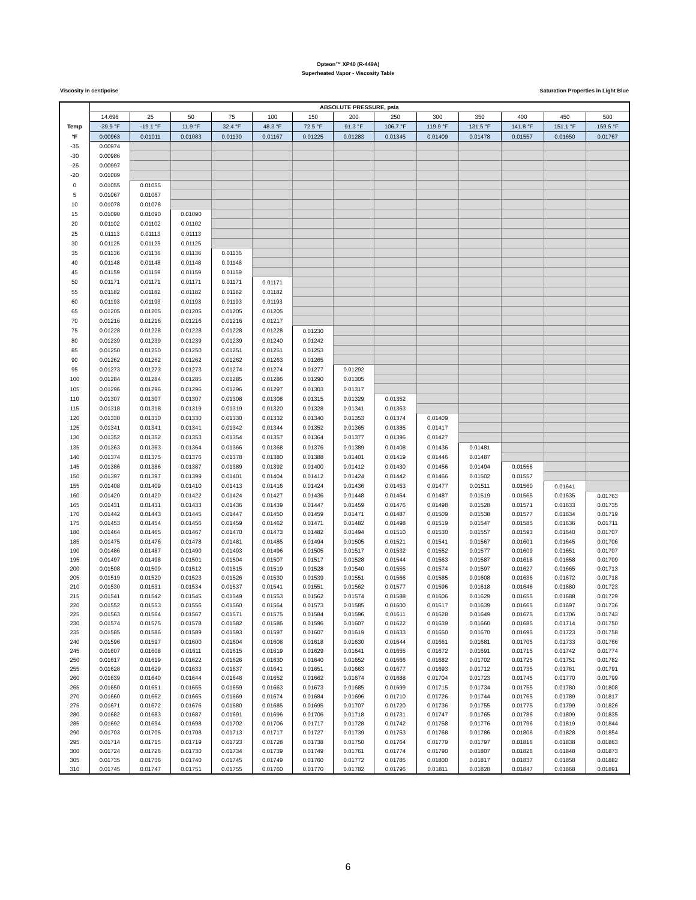Opteon™ XP40 (R-449A)
Superheated Vapor - Viscosity Table
Viscosity in centipoise Saturation Properties in Light Blue
| | ABSOLUTE PRESSURE, psia | | | | | | | | | | | | |
| --- | --- | --- | --- | --- | --- | --- | --- | --- | --- | --- | --- | --- | --- |
| | 14.696 | 25 | 50 | 75 | 100 | 150 | 200 | 250 | 300 | 350 | 400 | 450 | 500 |
| Temp | -39.9 °F | -19.1 °F | 11.9 °F | 32.4 °F | 48.3 °F | 72.5 °F | 91.3 °F | 106.7 °F | 119.9 °F | 131.5 °F | 141.8 °F | 151.1 °F | 159.5 °F |
| °F | 0.00963 | 0.01011 | 0.01083 | 0.01130 | 0.01167 | 0.01225 | 0.01283 | 0.01345 | 0.01409 | 0.01478 | 0.01557 | 0.01650 | 0.01767 |
| -35 | 0.00974 | | | | | | | | | | | | |
| -30 | 0.00986 | | | | | | | | | | | | |
| -25 | 0.00997 | | | | | | | | | | | | |
| -20 | 0.01009 | | | | | | | | | | | | |
| 0 | 0.01055 | 0.01055 | | | | | | | | | | | |
| 5 | 0.01067 | 0.01067 | | | | | | | | | | | |
| 10 | 0.01078 | 0.01078 | | | | | | | | | | | |
| 15 | 0.01090 | 0.01090 | 0.01090 | | | | | | | | | | |
| 20 | 0.01102 | 0.01102 | 0.01102 | | | | | | | | | | |
| 25 | 0.01113 | 0.01113 | 0.01113 | | | | | | | | | | |
| 30 | 0.01125 | 0.01125 | 0.01125 | | | | | | | | | | |
| 35 | 0.01136 | 0.01136 | 0.01136 | 0.01136 | | | | | | | | | |
| 40 | 0.01148 | 0.01148 | 0.01148 | 0.01148 | | | | | | | | | |
| 45 | 0.01159 | 0.01159 | 0.01159 | 0.01159 | | | | | | | | | |
| 50 | 0.01171 | 0.01171 | 0.01171 | 0.01171 | 0.01171 | | | | | | | | |
| 55 | 0.01182 | 0.01182 | 0.01182 | 0.01182 | 0.01182 | | | | | | | | |
| 60 | 0.01193 | 0.01193 | 0.01193 | 0.01193 | 0.01193 | | | | | | | | |
| 65 | 0.01205 | 0.01205 | 0.01205 | 0.01205 | 0.01205 | | | | | | | | |
| 70 | 0.01216 | 0.01216 | 0.01216 | 0.01216 | 0.01217 | | | | | | | | |
| 75 | 0.01228 | 0.01228 | 0.01228 | 0.01228 | 0.01228 | 0.01230 | | | | | | | |
| 80 | 0.01239 | 0.01239 | 0.01239 | 0.01239 | 0.01240 | 0.01242 | | | | | | | |
| 85 | 0.01250 | 0.01250 | 0.01250 | 0.01251 | 0.01251 | 0.01253 | | | | | | | |
| 90 | 0.01262 | 0.01262 | 0.01262 | 0.01262 | 0.01263 | 0.01265 | | | | | | | |
| 95 | 0.01273 | 0.01273 | 0.01273 | 0.01274 | 0.01274 | 0.01277 | 0.01292 | | | | | | |
| 100 | 0.01284 | 0.01284 | 0.01285 | 0.01285 | 0.01286 | 0.01290 | 0.01305 | | | | | | |
| 105 | 0.01296 | 0.01296 | 0.01296 | 0.01296 | 0.01297 | 0.01303 | 0.01317 | | | | | | |
| 110 | 0.01307 | 0.01307 | 0.01307 | 0.01308 | 0.01308 | 0.01315 | 0.01329 | 0.01352 | | | | | |
| 115 | 0.01318 | 0.01318 | 0.01319 | 0.01319 | 0.01320 | 0.01328 | 0.01341 | 0.01363 | | | | | |
| 120 | 0.01330 | 0.01330 | 0.01330 | 0.01330 | 0.01332 | 0.01340 | 0.01353 | 0.01374 | 0.01409 | | | | |
| 125 | 0.01341 | 0.01341 | 0.01341 | 0.01342 | 0.01344 | 0.01352 | 0.01365 | 0.01385 | 0.01417 | | | | |
| 130 | 0.01352 | 0.01352 | 0.01353 | 0.01354 | 0.01357 | 0.01364 | 0.01377 | 0.01396 | 0.01427 | | | | |
| 135 | 0.01363 | 0.01363 | 0.01364 | 0.01366 | 0.01368 | 0.01376 | 0.01389 | 0.01408 | 0.01436 | 0.01481 | | | |
| 140 | 0.01374 | 0.01375 | 0.01376 | 0.01378 | 0.01380 | 0.01388 | 0.01401 | 0.01419 | 0.01446 | 0.01487 | | | |
| 145 | 0.01386 | 0.01386 | 0.01387 | 0.01389 | 0.01392 | 0.01400 | 0.01412 | 0.01430 | 0.01456 | 0.01494 | 0.01556 | | |
| 150 | 0.01397 | 0.01397 | 0.01399 | 0.01401 | 0.01404 | 0.01412 | 0.01424 | 0.01442 | 0.01466 | 0.01502 | 0.01557 | | |
| 155 | 0.01408 | 0.01409 | 0.01410 | 0.01413 | 0.01416 | 0.01424 | 0.01436 | 0.01453 | 0.01477 | 0.01511 | 0.01560 | 0.01641 | |
| 160 | 0.01420 | 0.01420 | 0.01422 | 0.01424 | 0.01427 | 0.01436 | 0.01448 | 0.01464 | 0.01487 | 0.01519 | 0.01565 | 0.01635 | 0.01763 |
| 165 | 0.01431 | 0.01431 | 0.01433 | 0.01436 | 0.01439 | 0.01447 | 0.01459 | 0.01476 | 0.01498 | 0.01528 | 0.01571 | 0.01633 | 0.01735 |
| 170 | 0.01442 | 0.01443 | 0.01445 | 0.01447 | 0.01450 | 0.01459 | 0.01471 | 0.01487 | 0.01509 | 0.01538 | 0.01577 | 0.01634 | 0.01719 |
| 175 | 0.01453 | 0.01454 | 0.01456 | 0.01459 | 0.01462 | 0.01471 | 0.01482 | 0.01498 | 0.01519 | 0.01547 | 0.01585 | 0.01636 | 0.01711 |
| 180 | 0.01464 | 0.01465 | 0.01467 | 0.01470 | 0.01473 | 0.01482 | 0.01494 | 0.01510 | 0.01530 | 0.01557 | 0.01593 | 0.01640 | 0.01707 |
| 185 | 0.01475 | 0.01476 | 0.01478 | 0.01481 | 0.01485 | 0.01494 | 0.01505 | 0.01521 | 0.01541 | 0.01567 | 0.01601 | 0.01645 | 0.01706 |
| 190 | 0.01486 | 0.01487 | 0.01490 | 0.01493 | 0.01496 | 0.01505 | 0.01517 | 0.01532 | 0.01552 | 0.01577 | 0.01609 | 0.01651 | 0.01707 |
| 195 | 0.01497 | 0.01498 | 0.01501 | 0.01504 | 0.01507 | 0.01517 | 0.01528 | 0.01544 | 0.01563 | 0.01587 | 0.01618 | 0.01658 | 0.01709 |
| 200 | 0.01508 | 0.01509 | 0.01512 | 0.01515 | 0.01519 | 0.01528 | 0.01540 | 0.01555 | 0.01574 | 0.01597 | 0.01627 | 0.01665 | 0.01713 |
| 205 | 0.01519 | 0.01520 | 0.01523 | 0.01526 | 0.01530 | 0.01539 | 0.01551 | 0.01566 | 0.01585 | 0.01608 | 0.01636 | 0.01672 | 0.01718 |
| 210 | 0.01530 | 0.01531 | 0.01534 | 0.01537 | 0.01541 | 0.01551 | 0.01562 | 0.01577 | 0.01596 | 0.01618 | 0.01646 | 0.01680 | 0.01723 |
| 215 | 0.01541 | 0.01542 | 0.01545 | 0.01549 | 0.01553 | 0.01562 | 0.01574 | 0.01588 | 0.01606 | 0.01629 | 0.01655 | 0.01688 | 0.01729 |
| 220 | 0.01552 | 0.01553 | 0.01556 | 0.01560 | 0.01564 | 0.01573 | 0.01585 | 0.01600 | 0.01617 | 0.01639 | 0.01665 | 0.01697 | 0.01736 |
| 225 | 0.01563 | 0.01564 | 0.01567 | 0.01571 | 0.01575 | 0.01584 | 0.01596 | 0.01611 | 0.01628 | 0.01649 | 0.01675 | 0.01706 | 0.01743 |
| 230 | 0.01574 | 0.01575 | 0.01578 | 0.01582 | 0.01586 | 0.01596 | 0.01607 | 0.01622 | 0.01639 | 0.01660 | 0.01685 | 0.01714 | 0.01750 |
| 235 | 0.01585 | 0.01586 | 0.01589 | 0.01593 | 0.01597 | 0.01607 | 0.01619 | 0.01633 | 0.01650 | 0.01670 | 0.01695 | 0.01723 | 0.01758 |
| 240 | 0.01596 | 0.01597 | 0.01600 | 0.01604 | 0.01608 | 0.01618 | 0.01630 | 0.01644 | 0.01661 | 0.01681 | 0.01705 | 0.01733 | 0.01766 |
| 245 | 0.01607 | 0.01608 | 0.01611 | 0.01615 | 0.01619 | 0.01629 | 0.01641 | 0.01655 | 0.01672 | 0.01691 | 0.01715 | 0.01742 | 0.01774 |
| 250 | 0.01617 | 0.01619 | 0.01622 | 0.01626 | 0.01630 | 0.01640 | 0.01652 | 0.01666 | 0.01682 | 0.01702 | 0.01725 | 0.01751 | 0.01782 |
| 255 | 0.01628 | 0.01629 | 0.01633 | 0.01637 | 0.01641 | 0.01651 | 0.01663 | 0.01677 | 0.01693 | 0.01712 | 0.01735 | 0.01761 | 0.01791 |
| 260 | 0.01639 | 0.01640 | 0.01644 | 0.01648 | 0.01652 | 0.01662 | 0.01674 | 0.01688 | 0.01704 | 0.01723 | 0.01745 | 0.01770 | 0.01799 |
| 265 | 0.01650 | 0.01651 | 0.01655 | 0.01659 | 0.01663 | 0.01673 | 0.01685 | 0.01699 | 0.01715 | 0.01734 | 0.01755 | 0.01780 | 0.01808 |
| 270 | 0.01660 | 0.01662 | 0.01665 | 0.01669 | 0.01674 | 0.01684 | 0.01696 | 0.01710 | 0.01726 | 0.01744 | 0.01765 | 0.01789 | 0.01817 |
| 275 | 0.01671 | 0.01672 | 0.01676 | 0.01680 | 0.01685 | 0.01695 | 0.01707 | 0.01720 | 0.01736 | 0.01755 | 0.01775 | 0.01799 | 0.01826 |
| 280 | 0.01682 | 0.01683 | 0.01687 | 0.01691 | 0.01696 | 0.01706 | 0.01718 | 0.01731 | 0.01747 | 0.01765 | 0.01786 | 0.01809 | 0.01835 |
| 285 | 0.01692 | 0.01694 | 0.01698 | 0.01702 | 0.01706 | 0.01717 | 0.01728 | 0.01742 | 0.01758 | 0.01776 | 0.01796 | 0.01819 | 0.01844 |
| 290 | 0.01703 | 0.01705 | 0.01708 | 0.01713 | 0.01717 | 0.01727 | 0.01739 | 0.01753 | 0.01768 | 0.01786 | 0.01806 | 0.01828 | 0.01854 |
| 295 | 0.01714 | 0.01715 | 0.01719 | 0.01723 | 0.01728 | 0.01738 | 0.01750 | 0.01764 | 0.01779 | 0.01797 | 0.01816 | 0.01838 | 0.01863 |
| 300 | 0.01724 | 0.01726 | 0.01730 | 0.01734 | 0.01739 | 0.01749 | 0.01761 | 0.01774 | 0.01790 | 0.01807 | 0.01826 | 0.01848 | 0.01873 |
| 305 | 0.01735 | 0.01736 | 0.01740 | 0.01745 | 0.01749 | 0.01760 | 0.01772 | 0.01785 | 0.01800 | 0.01817 | 0.01837 | 0.01858 | 0.01882 |
| 310 | 0.01745 | 0.01747 | 0.01751 | 0.01755 | 0.01760 | 0.01770 | 0.01782 | 0.01796 | 0.01811 | 0.01828 | 0.01847 | 0.01868 | 0.01891 |
6